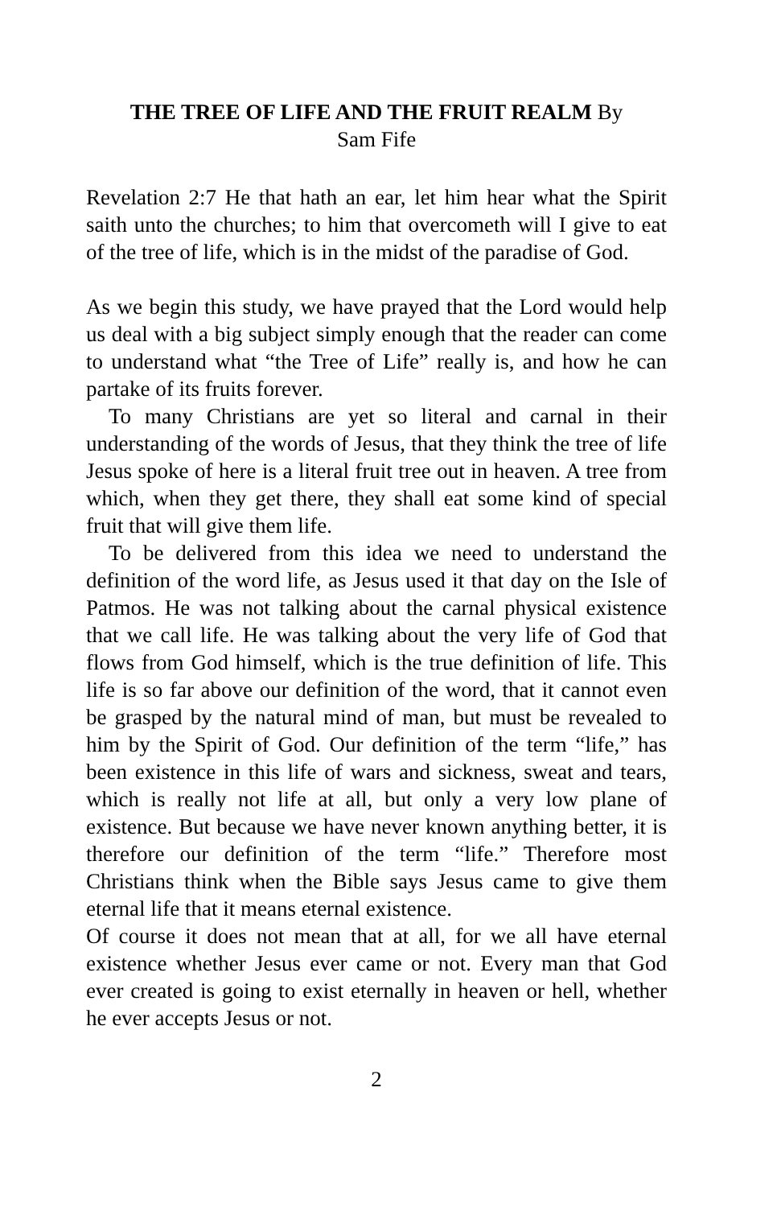THE TREE OF LIFE AND THE FRUIT REALM By
Sam Fife
Revelation 2:7 He that hath an ear, let him hear what the Spirit saith unto the churches; to him that overcometh will I give to eat of the tree of life, which is in the midst of the paradise of God.
As we begin this study, we have prayed that the Lord would help us deal with a big subject simply enough that the reader can come to understand what “the Tree of Life” really is, and how he can partake of its fruits forever.
To many Christians are yet so literal and carnal in their understanding of the words of Jesus, that they think the tree of life Jesus spoke of here is a literal fruit tree out in heaven. A tree from which, when they get there, they shall eat some kind of special fruit that will give them life.
To be delivered from this idea we need to understand the definition of the word life, as Jesus used it that day on the Isle of Patmos. He was not talking about the carnal physical existence that we call life. He was talking about the very life of God that flows from God himself, which is the true definition of life. This life is so far above our definition of the word, that it cannot even be grasped by the natural mind of man, but must be revealed to him by the Spirit of God. Our definition of the term “life,” has been existence in this life of wars and sickness, sweat and tears, which is really not life at all, but only a very low plane of existence. But because we have never known anything better, it is therefore our definition of the term “life.” Therefore most Christians think when the Bible says Jesus came to give them eternal life that it means eternal existence.
Of course it does not mean that at all, for we all have eternal existence whether Jesus ever came or not. Every man that God ever created is going to exist eternally in heaven or hell, whether he ever accepts Jesus or not.
2